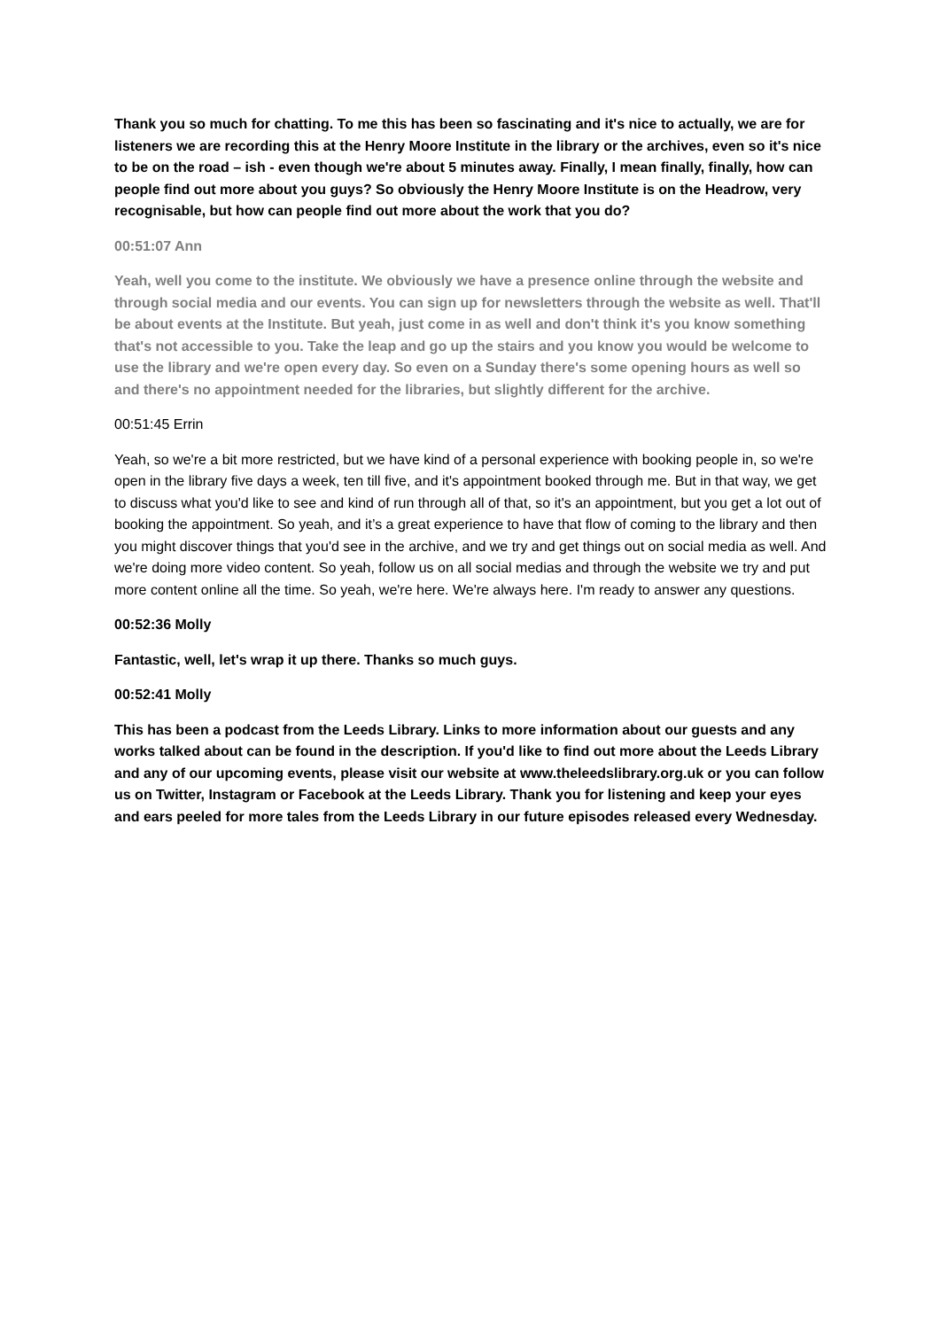Thank you so much for chatting. To me this has been so fascinating and it's nice to actually, we are for listeners we are recording this at the Henry Moore Institute in the library or the archives, even so it's nice to be on the road – ish - even though we're about 5 minutes away. Finally, I mean finally, finally, how can people find out more about you guys? So obviously the Henry Moore Institute is on the Headrow, very recognisable, but how can people find out more about the work that you do?
00:51:07 Ann
Yeah, well you come to the institute. We obviously we have a presence online through the website and through social media and our events. You can sign up for newsletters through the website as well. That'll be about events at the Institute. But yeah, just come in as well and don't think it's you know something that's not accessible to you. Take the leap and go up the stairs and you know you would be welcome to use the library and we're open every day. So even on a Sunday there's some opening hours as well so and there's no appointment needed for the libraries, but slightly different for the archive.
00:51:45 Errin
Yeah, so we're a bit more restricted, but we have kind of a personal experience with booking people in, so we're open in the library five days a week, ten till five, and it's appointment booked through me. But in that way, we get to discuss what you'd like to see and kind of run through all of that, so it's an appointment, but you get a lot out of booking the appointment. So yeah, and it’s a great experience to have that flow of coming to the library and then you might discover things that you'd see in the archive, and we try and get things out on social media as well. And we're doing more video content. So yeah, follow us on all social medias and through the website we try and put more content online all the time. So yeah, we're here. We're always here. I'm ready to answer any questions.
00:52:36 Molly
Fantastic, well, let's wrap it up there. Thanks so much guys.
00:52:41 Molly
This has been a podcast from the Leeds Library. Links to more information about our guests and any works talked about can be found in the description. If you'd like to find out more about the Leeds Library and any of our upcoming events, please visit our website at www.theleedslibrary.org.uk or you can follow us on Twitter, Instagram or Facebook at the Leeds Library. Thank you for listening and keep your eyes and ears peeled for more tales from the Leeds Library in our future episodes released every Wednesday.